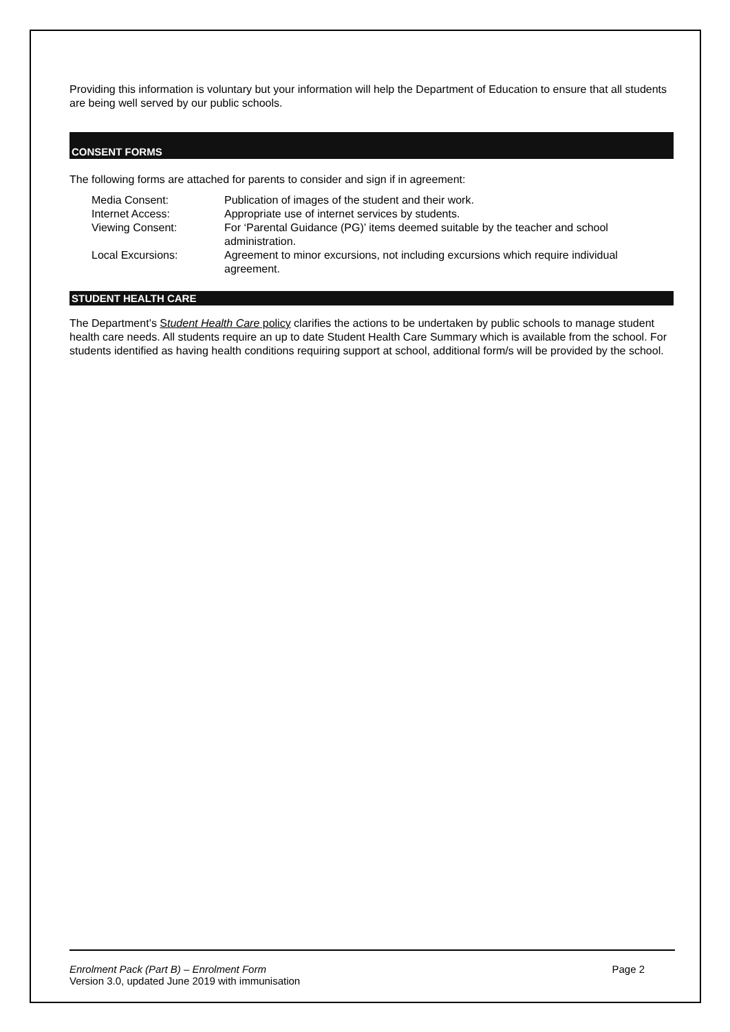Providing this information is voluntary but your information will help the Department of Education to ensure that all students are being well served by our public schools.
CONSENT FORMS
The following forms are attached for parents to consider and sign if in agreement:
| Media Consent: | Publication of images of the student and their work. |
| Internet Access: | Appropriate use of internet services by students. |
| Viewing Consent: | For ‘Parental Guidance (PG)’ items deemed suitable by the teacher and school administration. |
| Local Excursions: | Agreement to minor excursions, not including excursions which require individual agreement. |
STUDENT HEALTH CARE
The Department’s Student Health Care policy clarifies the actions to be undertaken by public schools to manage student health care needs. All students require an up to date Student Health Care Summary which is available from the school. For students identified as having health conditions requiring support at school, additional form/s will be provided by the school.
Enrolment Pack (Part B) – Enrolment Form Page 2
Version 3.0, updated June 2019 with immunisation